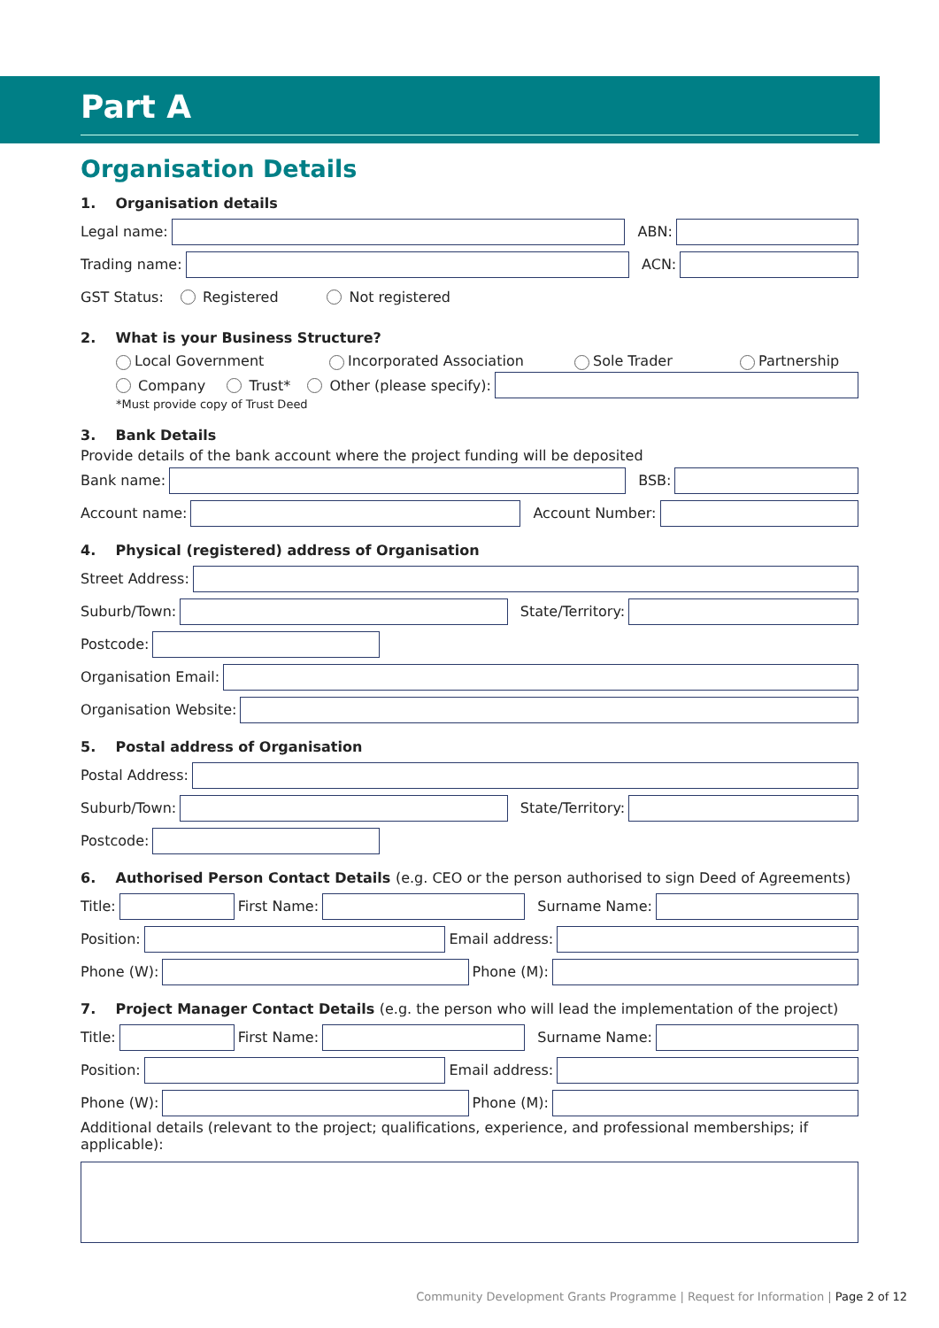Part A
Organisation Details
1. Organisation details
Legal name:
ABN:
Trading name:
ACN:
GST Status: Registered Not registered
2. What is your Business Structure?
Local Government Incorporated Association Sole Trader Partnership
Company Trust* Other (please specify):
*Must provide copy of Trust Deed
3. Bank Details
Provide details of the bank account where the project funding will be deposited
Bank name:
BSB:
Account name:
Account Number:
4. Physical (registered) address of Organisation
Street Address:
Suburb/Town:
State/Territory:
Postcode:
Organisation Email:
Organisation Website:
5. Postal address of Organisation
Postal Address:
Suburb/Town:
State/Territory:
Postcode:
6. Authorised Person Contact Details (e.g. CEO or the person authorised to sign Deed of Agreements)
Title:
First Name:
Surname Name:
Position:
Email address:
Phone (W):
Phone (M):
7. Project Manager Contact Details (e.g. the person who will lead the implementation of the project)
Title:
First Name:
Surname Name:
Position:
Email address:
Phone (W):
Phone (M):
Additional details (relevant to the project; qualifications, experience, and professional memberships; if applicable):
Community Development Grants Programme | Request for Information | Page 2 of 12